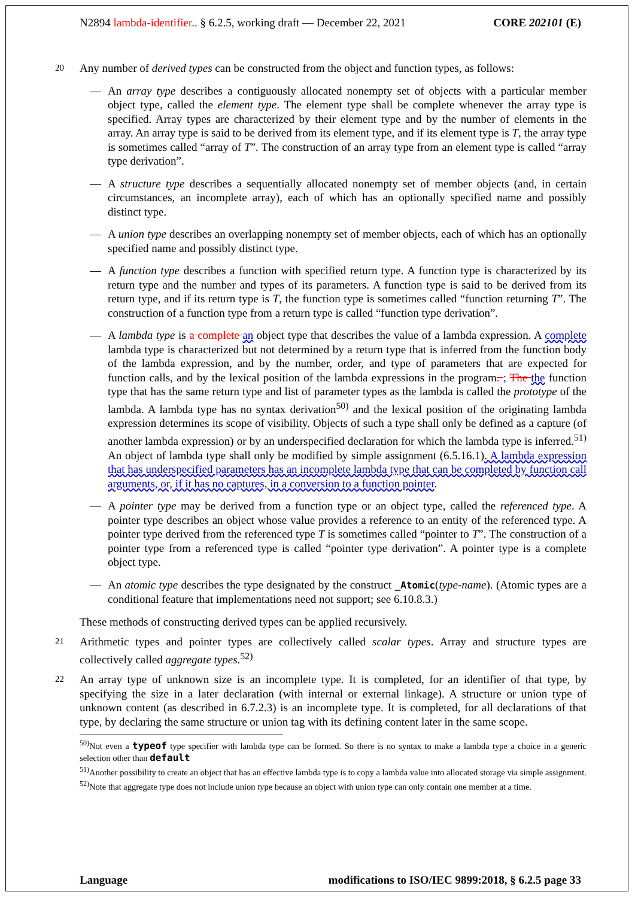N2894 lambda-identifier.. § 6.2.5, working draft — December 22, 2021 CORE 202101 (E)
20 Any number of derived types can be constructed from the object and function types, as follows:
— An array type describes a contiguously allocated nonempty set of objects with a particular member object type, called the element type. The element type shall be complete whenever the array type is specified. Array types are characterized by their element type and by the number of elements in the array. An array type is said to be derived from its element type, and if its element type is T, the array type is sometimes called “array of T”. The construction of an array type from an element type is called “array type derivation”.
— A structure type describes a sequentially allocated nonempty set of member objects (and, in certain circumstances, an incomplete array), each of which has an optionally specified name and possibly distinct type.
— A union type describes an overlapping nonempty set of member objects, each of which has an optionally specified name and possibly distinct type.
— A function type describes a function with specified return type. A function type is characterized by its return type and the number and types of its parameters. A function type is said to be derived from its return type, and if its return type is T, the function type is sometimes called “function returning T”. The construction of a function type from a return type is called “function type derivation”.
— A lambda type is a complete an object type that describes the value of a lambda expression. A complete lambda type is characterized but not determined by a return type that is inferred from the function body of the lambda expression, and by the number, order, and type of parameters that are expected for function calls, and by the lexical position of the lambda expressions in the program. ; The the function type that has the same return type and list of parameter types as the lambda is called the prototype of the lambda. A lambda type has no syntax derivation<sup>50)</sup> and the lexical position of the originating lambda expression determines its scope of visibility. Objects of such a type shall only be defined as a capture (of another lambda expression) or by an underspecified declaration for which the lambda type is inferred.<sup>51)</sup> An object of lambda type shall only be modified by simple assignment (6.5.16.1). A lambda expression that has underspecified parameters has an incomplete lambda type that can be completed by function call arguments, or, if it has no captures, in a conversion to a function pointer.
— A pointer type may be derived from a function type or an object type, called the referenced type. A pointer type describes an object whose value provides a reference to an entity of the referenced type. A pointer type derived from the referenced type T is sometimes called “pointer to T”. The construction of a pointer type from a referenced type is called “pointer type derivation”. A pointer type is a complete object type.
— An atomic type describes the type designated by the construct _Atomic(type-name). (Atomic types are a conditional feature that implementations need not support; see 6.10.8.3.)
These methods of constructing derived types can be applied recursively.
21 Arithmetic types and pointer types are collectively called scalar types. Array and structure types are collectively called aggregate types.<sup>52)</sup>
22 An array type of unknown size is an incomplete type. It is completed, for an identifier of that type, by specifying the size in a later declaration (with internal or external linkage). A structure or union type of unknown content (as described in 6.7.2.3) is an incomplete type. It is completed, for all declarations of that type, by declaring the same structure or union tag with its defining content later in the same scope.
<sup>50)</sup> Not even a typeof type specifier with lambda type can be formed. So there is no syntax to make a lambda type a choice in a generic selection other than default
<sup>51)</sup> Another possibility to create an object that has an effective lambda type is to copy a lambda value into allocated storage via simple assignment.
<sup>52)</sup> Note that aggregate type does not include union type because an object with union type can only contain one member at a time.
Language modifications to ISO/IEC 9899:2018, § 6.2.5 page 33